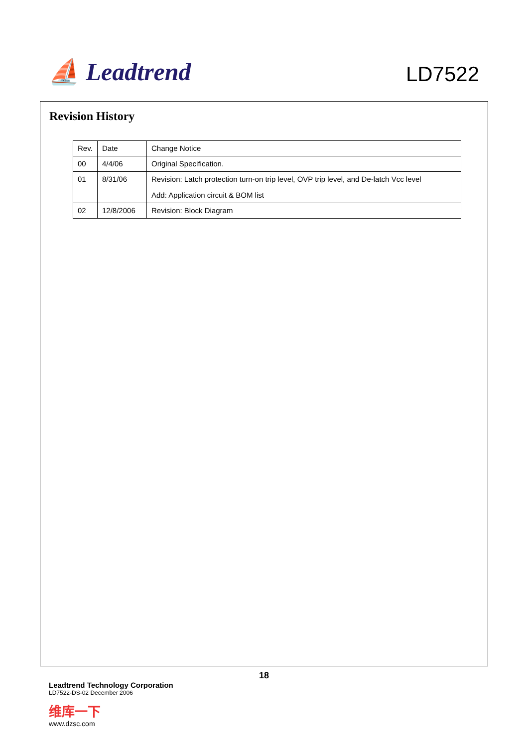⛵ Leadtrend
LD7522
Revision History
| Rev. | Date | Change Notice |
| 00 | 4/4/06 | Original Specification. |
| 01 | 8/31/06 | Revision: Latch protection turn-on trip level, OVP trip level, and De-latch Vcc level Add: Application circuit & BOM list |
| 02 | 12/8/2006 | Revision: Block Diagram |
18
Leadtrend Technology Corporation
LD7522-DS-02 December 2006
维库一下
www.dzsc.com